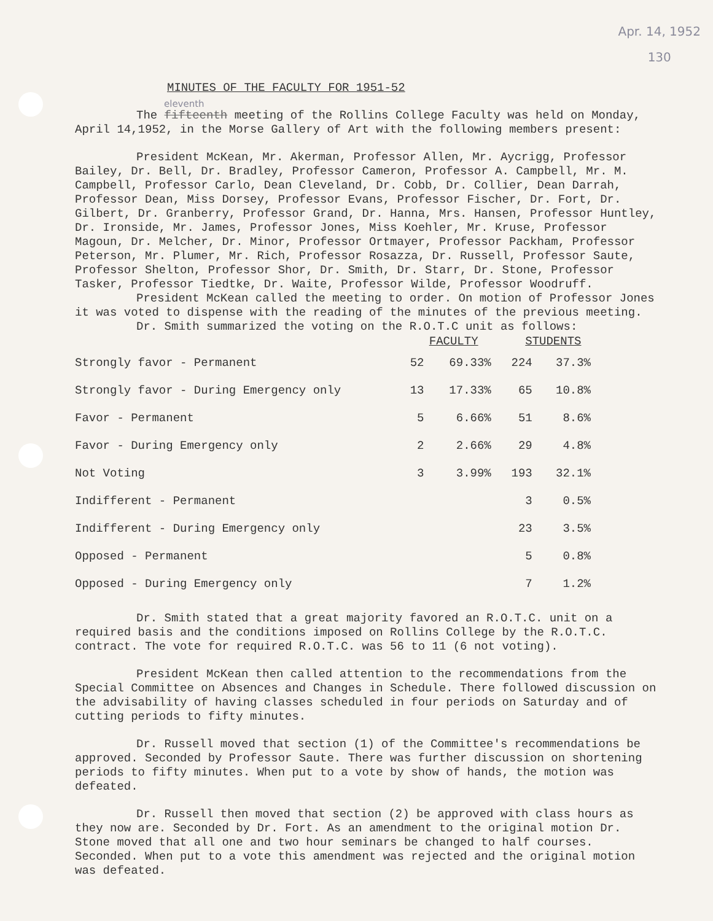Apr. 14, 1952
130
MINUTES OF THE FACULTY FOR 1951-52
eleventh
The fifteenth meeting of the Rollins College Faculty was held on Monday, April 14,1952, in the Morse Gallery of Art with the following members present:
President McKean, Mr. Akerman, Professor Allen, Mr. Aycrigg, Professor Bailey, Dr. Bell, Dr. Bradley, Professor Cameron, Professor A. Campbell, Mr. M. Campbell, Professor Carlo, Dean Cleveland, Dr. Cobb, Dr. Collier, Dean Darrah, Professor Dean, Miss Dorsey, Professor Evans, Professor Fischer, Dr. Fort, Dr. Gilbert, Dr. Granberry, Professor Grand, Dr. Hanna, Mrs. Hansen, Professor Huntley, Dr. Ironside, Mr. James, Professor Jones, Miss Koehler, Mr. Kruse, Professor Magoun, Dr. Melcher, Dr. Minor, Professor Ortmayer, Professor Packham, Professor Peterson, Mr. Plumer, Mr. Rich, Professor Rosazza, Dr. Russell, Professor Saute, Professor Shelton, Professor Shor, Dr. Smith, Dr. Starr, Dr. Stone, Professor Tasker, Professor Tiedtke, Dr. Waite, Professor Wilde, Professor Woodruff.
President McKean called the meeting to order. On motion of Professor Jones it was voted to dispense with the reading of the minutes of the previous meeting.
Dr. Smith summarized the voting on the R.O.T.C unit as follows:
| | FACULTY | | STUDENTS | |
| --- | --- | --- | --- | --- |
| Strongly favor - Permanent | 52 | 69.33% | 224 | 37.3% |
| Strongly favor - During Emergency only | 13 | 17.33% | 65 | 10.8% |
| Favor - Permanent | 5 | 6.66% | 51 | 8.6% |
| Favor - During Emergency only | 2 | 2.66% | 29 | 4.8% |
| Not Voting | 3 | 3.99% | 193 | 32.1% |
| Indifferent - Permanent | | | 3 | 0.5% |
| Indifferent - During Emergency only | | | 23 | 3.5% |
| Opposed - Permanent | | | 5 | 0.8% |
| Opposed - During Emergency only | | | 7 | 1.2% |
Dr. Smith stated that a great majority favored an R.O.T.C. unit on a required basis and the conditions imposed on Rollins College by the R.O.T.C. contract. The vote for required R.O.T.C. was 56 to 11 (6 not voting).
President McKean then called attention to the recommendations from the Special Committee on Absences and Changes in Schedule. There followed discussion on the advisability of having classes scheduled in four periods on Saturday and of cutting periods to fifty minutes.
Dr. Russell moved that section (1) of the Committee's recommendations be approved. Seconded by Professor Saute. There was further discussion on shortening periods to fifty minutes. When put to a vote by show of hands, the motion was defeated.
Dr. Russell then moved that section (2) be approved with class hours as they now are. Seconded by Dr. Fort. As an amendment to the original motion Dr. Stone moved that all one and two hour seminars be changed to half courses. Seconded. When put to a vote this amendment was rejected and the original motion was defeated.